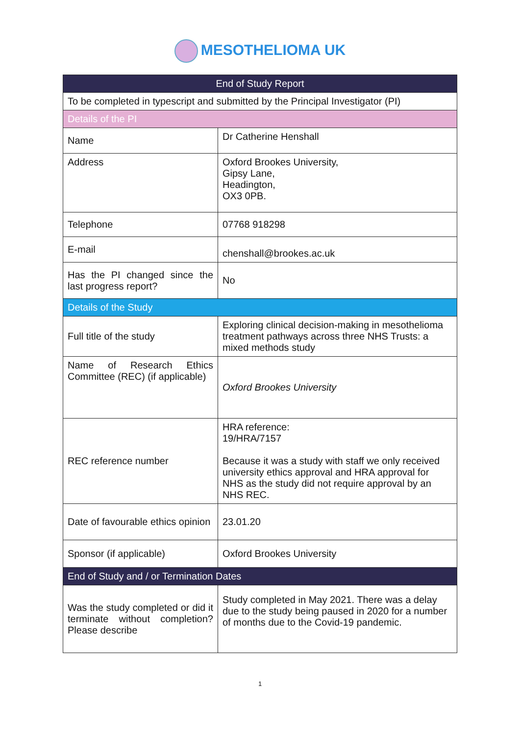MESOTHELIOMA UK
| End of Study Report | |
| --- | --- |
| To be completed in typescript and submitted by the Principal Investigator (PI) | |
| Details of the PI | |
| Name | Dr Catherine Henshall |
| Address | Oxford Brookes University, Gipsy Lane, Headington, OX3 0PB. |
| Telephone | 07768 918298 |
| E-mail | chenshall@brookes.ac.uk |
| Has the PI changed since the last progress report? | No |
| Details of the Study | |
| Full title of the study | Exploring clinical decision-making in mesothelioma treatment pathways across three NHS Trusts: a mixed methods study |
| Name of Research Ethics Committee (REC) (if applicable) | Oxford Brookes University |
| REC reference number | HRA reference: 19/HRA/7157 Because it was a study with staff we only received university ethics approval and HRA approval for NHS as the study did not require approval by an NHS REC. |
| Date of favourable ethics opinion | 23.01.20 |
| Sponsor (if applicable) | Oxford Brookes University |
| End of Study and / or Termination Dates | |
| Was the study completed or did it terminate without completion? Please describe | Study completed in May 2021. There was a delay due to the study being paused in 2020 for a number of months due to the Covid-19 pandemic. |
1